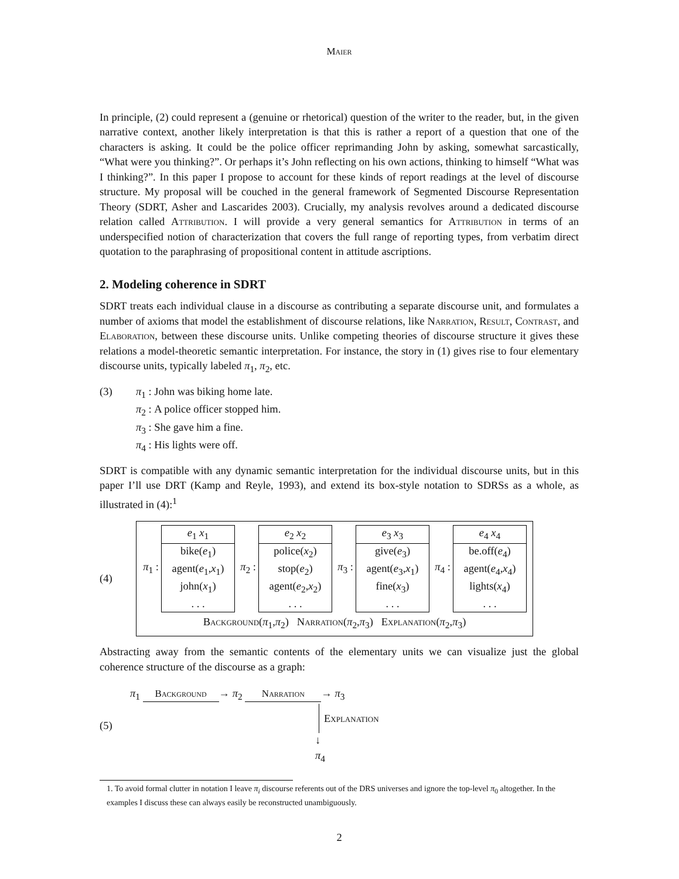Maier
In principle, (2) could represent a (genuine or rhetorical) question of the writer to the reader, but, in the given narrative context, another likely interpretation is that this is rather a report of a question that one of the characters is asking. It could be the police officer reprimanding John by asking, somewhat sarcastically, “What were you thinking?”. Or perhaps it’s John reflecting on his own actions, thinking to himself “What was I thinking?”. In this paper I propose to account for these kinds of report readings at the level of discourse structure. My proposal will be couched in the general framework of Segmented Discourse Representation Theory (SDRT, Asher and Lascarides 2003). Crucially, my analysis revolves around a dedicated discourse relation called Attribution. I will provide a very general semantics for Attribution in terms of an underspecified notion of characterization that covers the full range of reporting types, from verbatim direct quotation to the paraphrasing of propositional content in attitude ascriptions.
2. Modeling coherence in SDRT
SDRT treats each individual clause in a discourse as contributing a separate discourse unit, and formulates a number of axioms that model the establishment of discourse relations, like Narration, Result, Contrast, and Elaboration, between these discourse units. Unlike competing theories of discourse structure it gives these relations a model-theoretic semantic interpretation. For instance, the story in (1) gives rise to four elementary discourse units, typically labeled π<sub>1</sub>, π<sub>2</sub>, etc.
(3) π<sub>1</sub> : John was biking home late.
π<sub>2</sub> : A police officer stopped him.
π<sub>3</sub> : She gave him a fine.
π<sub>4</sub> : His lights were off.
SDRT is compatible with any dynamic semantic interpretation for the individual discourse units, but in this paper I’ll use DRT (Kamp and Reyle, 1993), and extend its box-style notation to SDRSs as a whole, as illustrated in (4):<sup>1</sup>
(4)
π<sub>1</sub> :
e<sub>1</sub> x<sub>1</sub>
bike(e<sub>1</sub>)
agent(e<sub>1</sub>,x<sub>1</sub>)
john(x<sub>1</sub>)
. . .
π<sub>2</sub> :
e<sub>2</sub> x<sub>2</sub>
police(x<sub>2</sub>)
stop(e<sub>2</sub>)
agent(e<sub>2</sub>,x<sub>2</sub>)
. . .
π<sub>3</sub> :
e<sub>3</sub> x<sub>3</sub>
give(e<sub>3</sub>)
agent(e<sub>3</sub>,x<sub>1</sub>)
fine(x<sub>3</sub>)
. . .
π<sub>4</sub> :
e<sub>4</sub> x<sub>4</sub>
be.off(e<sub>4</sub>)
agent(e<sub>4</sub>,x<sub>4</sub>)
lights(x<sub>4</sub>)
. . .
Background(π<sub>1</sub>,π<sub>2</sub>) Narration(π<sub>2</sub>,π<sub>3</sub>) Explanation(π<sub>2</sub>,π<sub>3</sub>)
Abstracting away from the semantic contents of the elementary units we can visualize just the global coherence structure of the discourse as a graph:
(5)
π<sub>1</sub> Background → π<sub>2</sub> Narration → π<sub>3</sub>
Explanation
↓
π<sub>4</sub>
1. To avoid formal clutter in notation I leave π<sub>i</sub> discourse referents out of the DRS universes and ignore the top-level π<sub>0</sub> altogether. In the examples I discuss these can always easily be reconstructed unambiguously.
2